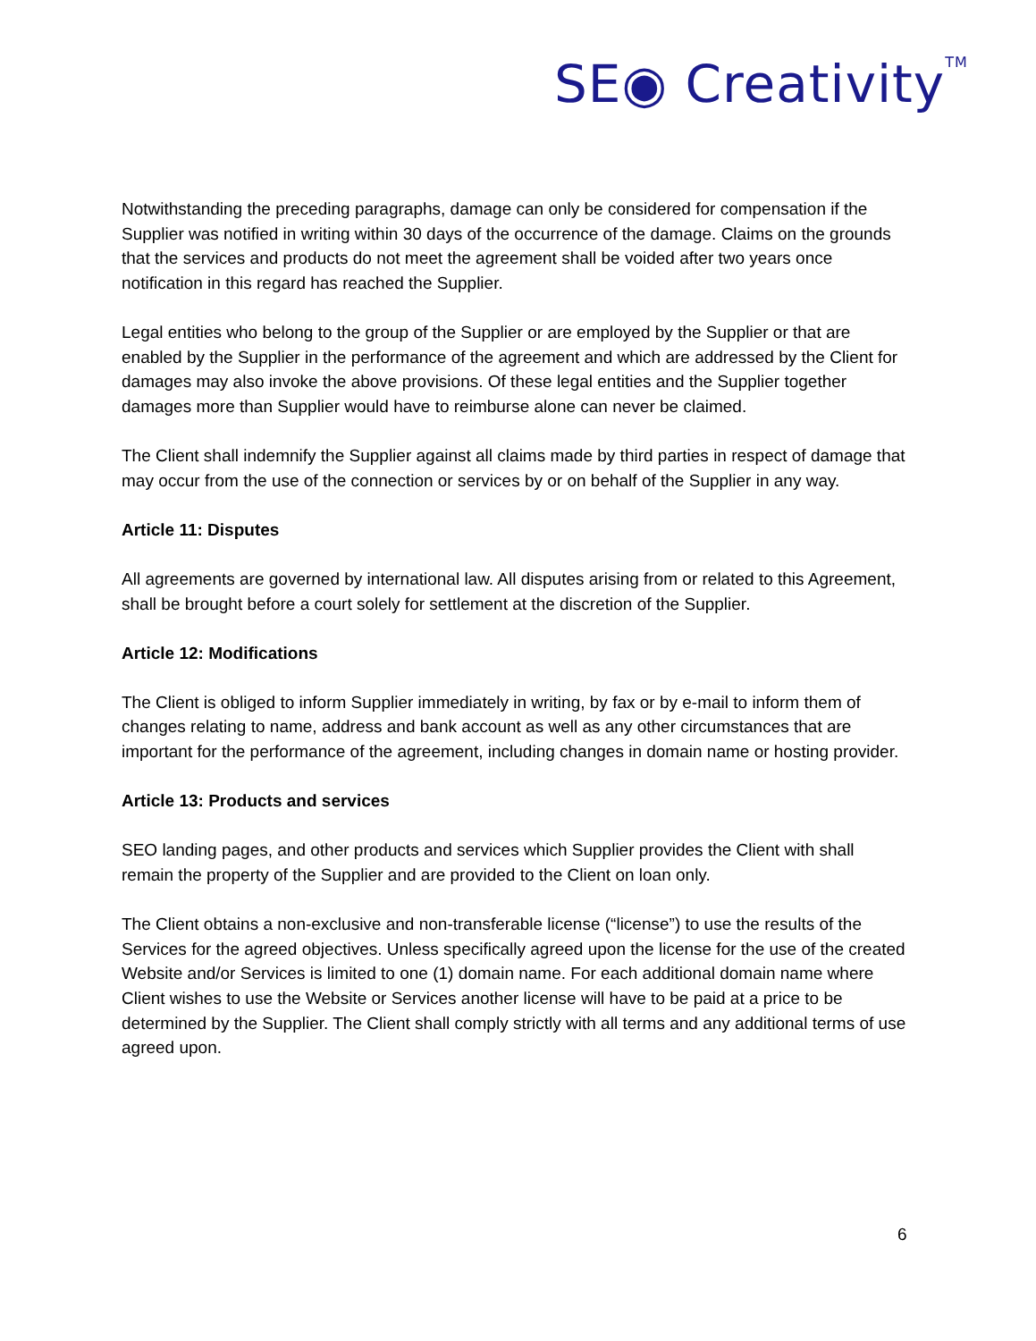SE◉ Creativity<sup>TM</sup>
Notwithstanding the preceding paragraphs, damage can only be considered for compensation if the Supplier was notified in writing within 30 days of the occurrence of the damage. Claims on the grounds that the services and products do not meet the agreement shall be voided after two years once notification in this regard has reached the Supplier.
Legal entities who belong to the group of the Supplier or are employed by the Supplier or that are enabled by the Supplier in the performance of the agreement and which are addressed by the Client for damages may also invoke the above provisions. Of these legal entities and the Supplier together damages more than Supplier would have to reimburse alone can never be claimed.
The Client shall indemnify the Supplier against all claims made by third parties in respect of damage that may occur from the use of the connection or services by or on behalf of the Supplier in any way.
Article 11: Disputes
All agreements are governed by international law. All disputes arising from or related to this Agreement, shall be brought before a court solely for settlement at the discretion of the Supplier.
Article 12: Modifications
The Client is obliged to inform Supplier immediately in writing, by fax or by e-mail to inform them of changes relating to name, address and bank account as well as any other circumstances that are important for the performance of the agreement, including changes in domain name or hosting provider.
Article 13: Products and services
SEO landing pages, and other products and services which Supplier provides the Client with shall remain the property of the Supplier and are provided to the Client on loan only.
The Client obtains a non-exclusive and non-transferable license (“license”) to use the results of the Services for the agreed objectives. Unless specifically agreed upon the license for the use of the created Website and/or Services is limited to one (1) domain name. For each additional domain name where Client wishes to use the Website or Services another license will have to be paid at a price to be determined by the Supplier. The Client shall comply strictly with all terms and any additional terms of use agreed upon.
6